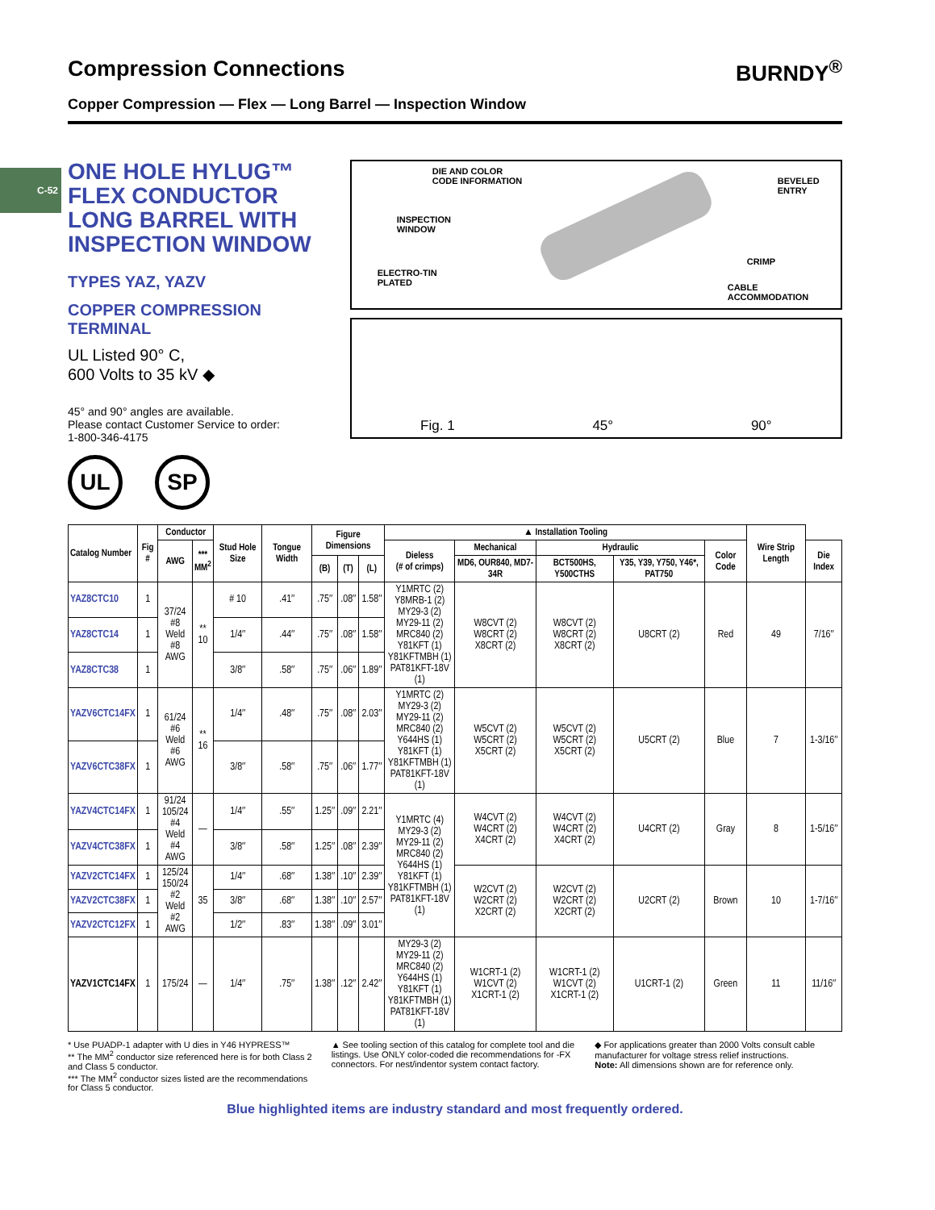C-52
Compression Connections BURNDY<sup>®</sup>
Copper Compression — Flex — Long Barrel — Inspection Window
ONE HOLE HYLUG™ FLEX CONDUCTOR LONG BARREL WITH INSPECTION WINDOW
TYPES YAZ, YAZV
COPPER COMPRESSION TERMINAL
UL Listed 90° C,
600 Volts to 35 kV ◆
45° and 90° angles are available.
Please contact Customer Service to order:
1-800-346-4175
UL SP
DIE AND COLOR
CODE INFORMATION
BEVELED
ENTRY
INSPECTION
WINDOW
CRIMP
ELECTRO-TIN
PLATED
CABLE
ACCOMMODATION
Fig. 1 45° 90°
| Catalog Number | Fig # | Conductor | | Stud Hole Size | Tongue Width | Figure Dimensions | | | ▲ Installation Tooling | | | | | Wire Strip Length | |
| --- | --- | --- | --- | --- | --- | --- | --- | --- | --- | --- | --- | --- | --- | --- | --- |
| | | AWG | *** MM<sup>2</sup> | | | | | | Dieless (# of crimps) | Mechanical | Hydraulic | | Color Code | | Die Index |
| | | | | | | (B) | (T) | (L) | | MD6, OUR840, MD7-34R | BCT500HS, Y500CTHS | Y35, Y39, Y750, Y46*, PAT750 | | | |
| YAZ8CTC10 | 1 | 37/24 #8 Weld #8 AWG | ** 10 | # 10 | .41″ | .75″ | .08″ | 1.58″ | Y1MRTC (2) Y8MRB-1 (2) MY29-3 (2) MY29-11 (2) MRC840 (2) Y81KFT (1) Y81KFTMBH (1) PAT81KFT-18V (1) | W8CVT (2) W8CRT (2) X8CRT (2) | W8CVT (2) W8CRT (2) X8CRT (2) | U8CRT (2) | Red | 49 | 7/16″ |
| YAZ8CTC14 | 1 | | | 1/4″ | .44″ | .75″ | .08″ | 1.58″ | | | | | | | |
| YAZ8CTC38 | 1 | | | 3/8″ | .58″ | .75″ | .06″ | 1.89″ | | | | | | | |
| YAZV6CTC14FX | 1 | 61/24 #6 Weld #6 AWG | ** 16 | 1/4″ | .48″ | .75″ | .08″ | 2.03″ | Y1MRTC (2) MY29-3 (2) MY29-11 (2) MRC840 (2) Y644HS (1) Y81KFT (1) Y81KFTMBH (1) PAT81KFT-18V (1) | W5CVT (2) W5CRT (2) X5CRT (2) | W5CVT (2) W5CRT (2) X5CRT (2) | U5CRT (2) | Blue | 7 | 1-3/16″ |
| YAZV6CTC38FX | 1 | | | 3/8″ | .58″ | .75″ | .06″ | 1.77″ | | | | | | | |
| YAZV4CTC14FX | 1 | 91/24 105/24 #4 Weld #4 AWG | — | 1/4″ | .55″ | 1.25″ | .09″ | 2.21″ | Y1MRTC (4) MY29-3 (2) MY29-11 (2) MRC840 (2) Y644HS (1) Y81KFT (1) Y81KFTMBH (1) PAT81KFT-18V (1) | W4CVT (2) W4CRT (2) X4CRT (2) | W4CVT (2) W4CRT (2) X4CRT (2) | U4CRT (2) | Gray | 8 | 1-5/16″ |
| YAZV4CTC38FX | 1 | | | 3/8″ | .58″ | 1.25″ | .08″ | 2.39″ | | | | | | | |
| YAZV2CTC14FX | 1 | 125/24 150/24 #2 Weld #2 AWG | 35 | 1/4″ | .68″ | 1.38″ | .10″ | 2.39″ | | W2CVT (2) W2CRT (2) X2CRT (2) | W2CVT (2) W2CRT (2) X2CRT (2) | U2CRT (2) | Brown | 10 | 1-7/16″ |
| YAZV2CTC38FX | 1 | | | 3/8″ | .68″ | 1.38″ | .10″ | 2.57″ | | | | | | | |
| YAZV2CTC12FX | 1 | | | 1/2″ | .83″ | 1.38″ | .09″ | 3.01″ | | | | | | | |
| YAZV1CTC14FX | 1 | 175/24 | — | 1/4″ | .75″ | 1.38″ | .12″ | 2.42″ | MY29-3 (2) MY29-11 (2) MRC840 (2) Y644HS (1) Y81KFT (1) Y81KFTMBH (1) PAT81KFT-18V (1) | W1CRT-1 (2) W1CVT (2) X1CRT-1 (2) | W1CRT-1 (2) W1CVT (2) X1CRT-1 (2) | U1CRT-1 (2) | Green | 11 | 11/16″ |
* Use PUADP-1 adapter with U dies in Y46 HYPRESS™
** The MM<sup>2</sup> conductor size referenced here is for both Class 2 and Class 5 conductor.
*** The MM<sup>2</sup> conductor sizes listed are the recommendations for Class 5 conductor.
▲ See tooling section of this catalog for complete tool and die listings. Use ONLY color-coded die recommendations for -FX connectors. For nest/indentor system contact factory.
◆ For applications greater than 2000 Volts consult cable manufacturer for voltage stress relief instructions.
Note: All dimensions shown are for reference only.
Blue highlighted items are industry standard and most frequently ordered.